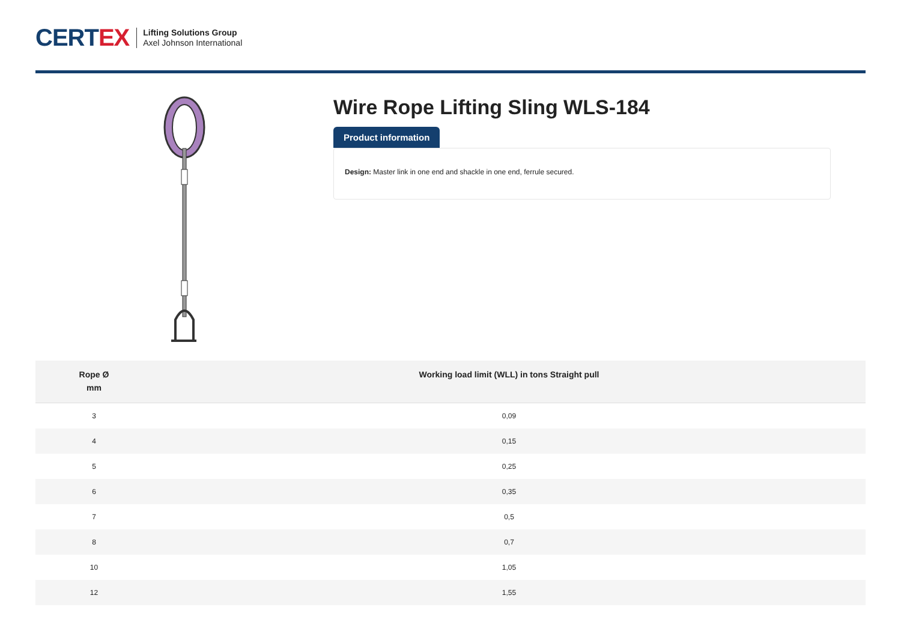CERT EX
Lifting Solutions Group
Axel Johnson International
Wire Rope Lifting Sling WLS-184
Product information
Design: Master link in one end and shackle in one end, ferrule secured.
| Rope Ø mm | Working load limit (WLL) in tons Straight pull |
| --- | --- |
| 3 | 0,09 |
| 4 | 0,15 |
| 5 | 0,25 |
| 6 | 0,35 |
| 7 | 0,5 |
| 8 | 0,7 |
| 10 | 1,05 |
| 12 | 1,55 |